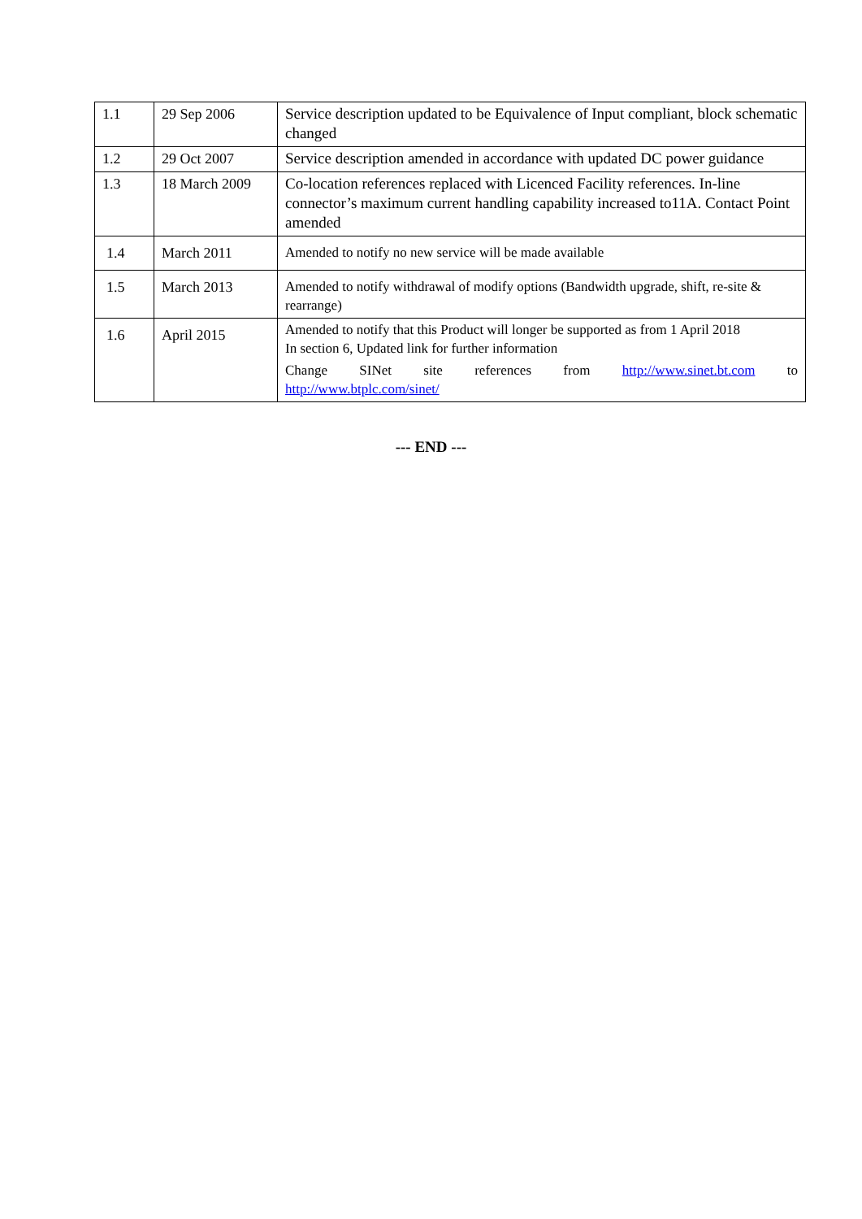| 1.1 | 29 Sep 2006 | Service description updated to be Equivalence of Input compliant, block schematic changed |
| 1.2 | 29 Oct 2007 | Service description amended in accordance with updated DC power guidance |
| 1.3 | 18 March 2009 | Co-location references replaced with Licenced Facility references. In-line connector’s maximum current handling capability increased to11A. Contact Point amended |
| 1.4 | March 2011 | Amended to notify no new service will be made available |
| 1.5 | March 2013 | Amended to notify withdrawal of modify options (Bandwidth upgrade, shift, re-site & rearrange) |
| 1.6 | April 2015 | Amended to notify that this Product will longer be supported as from 1 April 2018 In section 6, Updated link for further information Change SINet site references from http://www.sinet.bt.com to http://www.btplc.com/sinet/ |
--- END ---